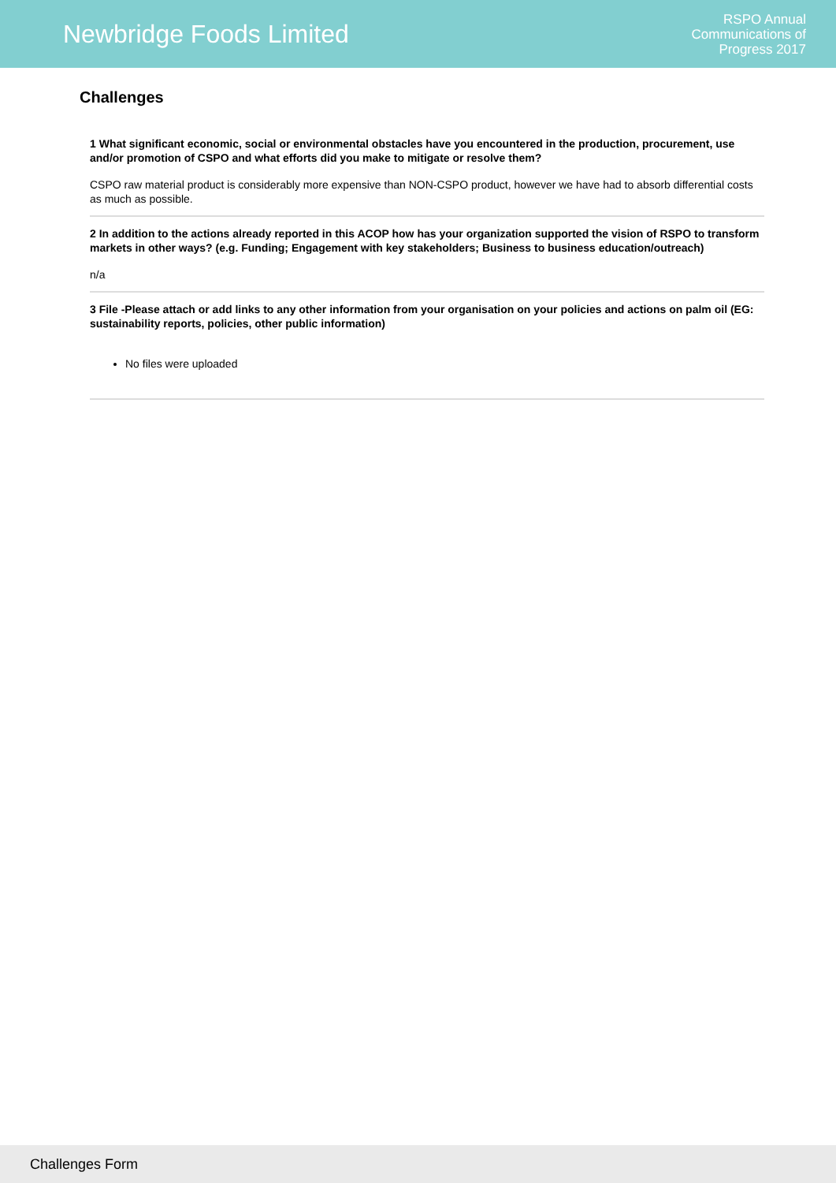Newbridge Foods Limited
RSPO Annual
Communications of
Progress 2017
Challenges
1 What significant economic, social or environmental obstacles have you encountered in the production, procurement, use and/or promotion of CSPO and what efforts did you make to mitigate or resolve them?
CSPO raw material product is considerably more expensive than NON-CSPO product, however we have had to absorb differential costs as much as possible.
2 In addition to the actions already reported in this ACOP how has your organization supported the vision of RSPO to transform markets in other ways? (e.g. Funding; Engagement with key stakeholders; Business to business education/outreach)
n/a
3 File -Please attach or add links to any other information from your organisation on your policies and actions on palm oil (EG: sustainability reports, policies, other public information)
No files were uploaded
Challenges Form